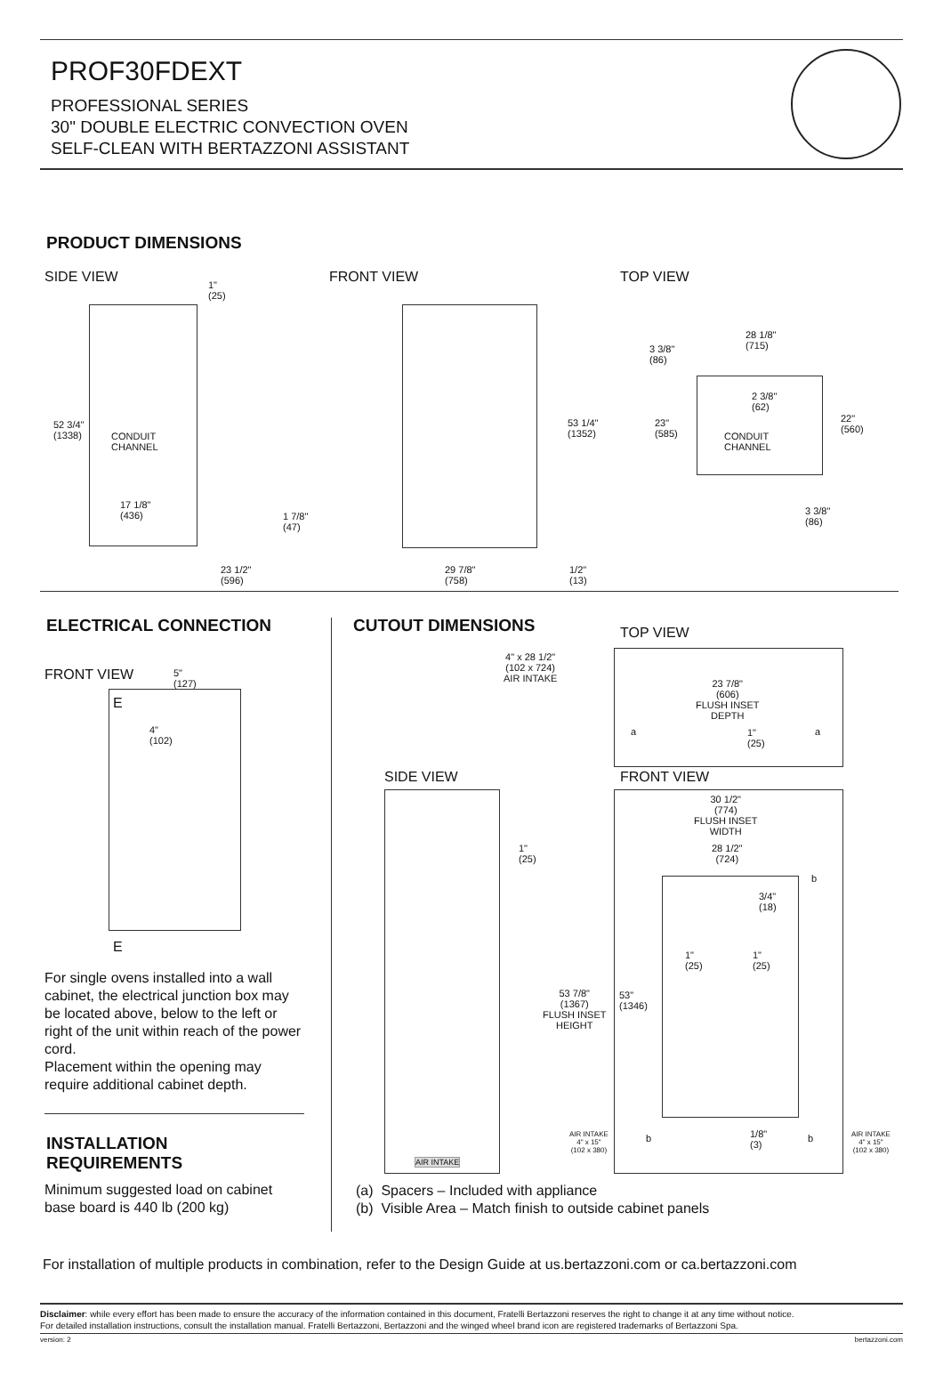PROF30FDEXT
PROFESSIONAL SERIES
30" DOUBLE ELECTRIC CONVECTION OVEN
SELF-CLEAN WITH BERTAZZONI ASSISTANT
PRODUCT DIMENSIONS
SIDE VIEW FRONT VIEW TOP VIEW
1"
(25)
52 3/4"
(1338)
CONDUIT
CHANNEL
17 1/8"
(436)
1 7/8"
(47)
23 1/2"
(596)
53 1/4"
(1352)
29 7/8"
(758)
1/2"
(13)
28 1/8"
(715)
3 3/8"
(86)
2 3/8"
(62)
23"
(585)
CONDUIT
CHANNEL
22"
(560)
3 3/8"
(86)
ELECTRICAL CONNECTION CUTOUT DIMENSIONS
FRONT VIEW
5"
(127)
E
4"
(102)
E
For single ovens installed into a wall cabinet, the electrical junction box may be located above, below to the left or right of the unit within reach of the power cord.
Placement within the opening may require additional cabinet depth.
INSTALLATION
REQUIREMENTS
Minimum suggested load on cabinet
base board is 440 lb (200 kg)
TOP VIEW
4" x 28 1/2"
(102 x 724)
AIR INTAKE
23 7/8"
(606)
FLUSH INSET
DEPTH
a
1"
(25)
a
SIDE VIEW FRONT VIEW
30 1/2"
(774)
FLUSH INSET
WIDTH
28 1/2"
(724)
1"
(25)
b
3/4"
(18)
1"
(25)
1"
(25)
53 7/8"
(1367)
FLUSH INSET
HEIGHT
53"
(1346)
AIR INTAKE
4" x 15"
(102 x 380)
b
1/8"
(3)
b
AIR INTAKE
4" x 15"
(102 x 380)
AIR INTAKE
(a) Spacers – Included with appliance
(b) Visible Area – Match finish to outside cabinet panels
For installation of multiple products in combination, refer to the Design Guide at us.bertazzoni.com or ca.bertazzoni.com
Disclaimer: while every effort has been made to ensure the accuracy of the information contained in this document, Fratelli Bertazzoni reserves the right to change it at any time without notice.
For detailed installation instructions, consult the installation manual. Fratelli Bertazzoni, Bertazzoni and the winged wheel brand icon are registered trademarks of Bertazzoni Spa.
version: 2 bertazzoni.com